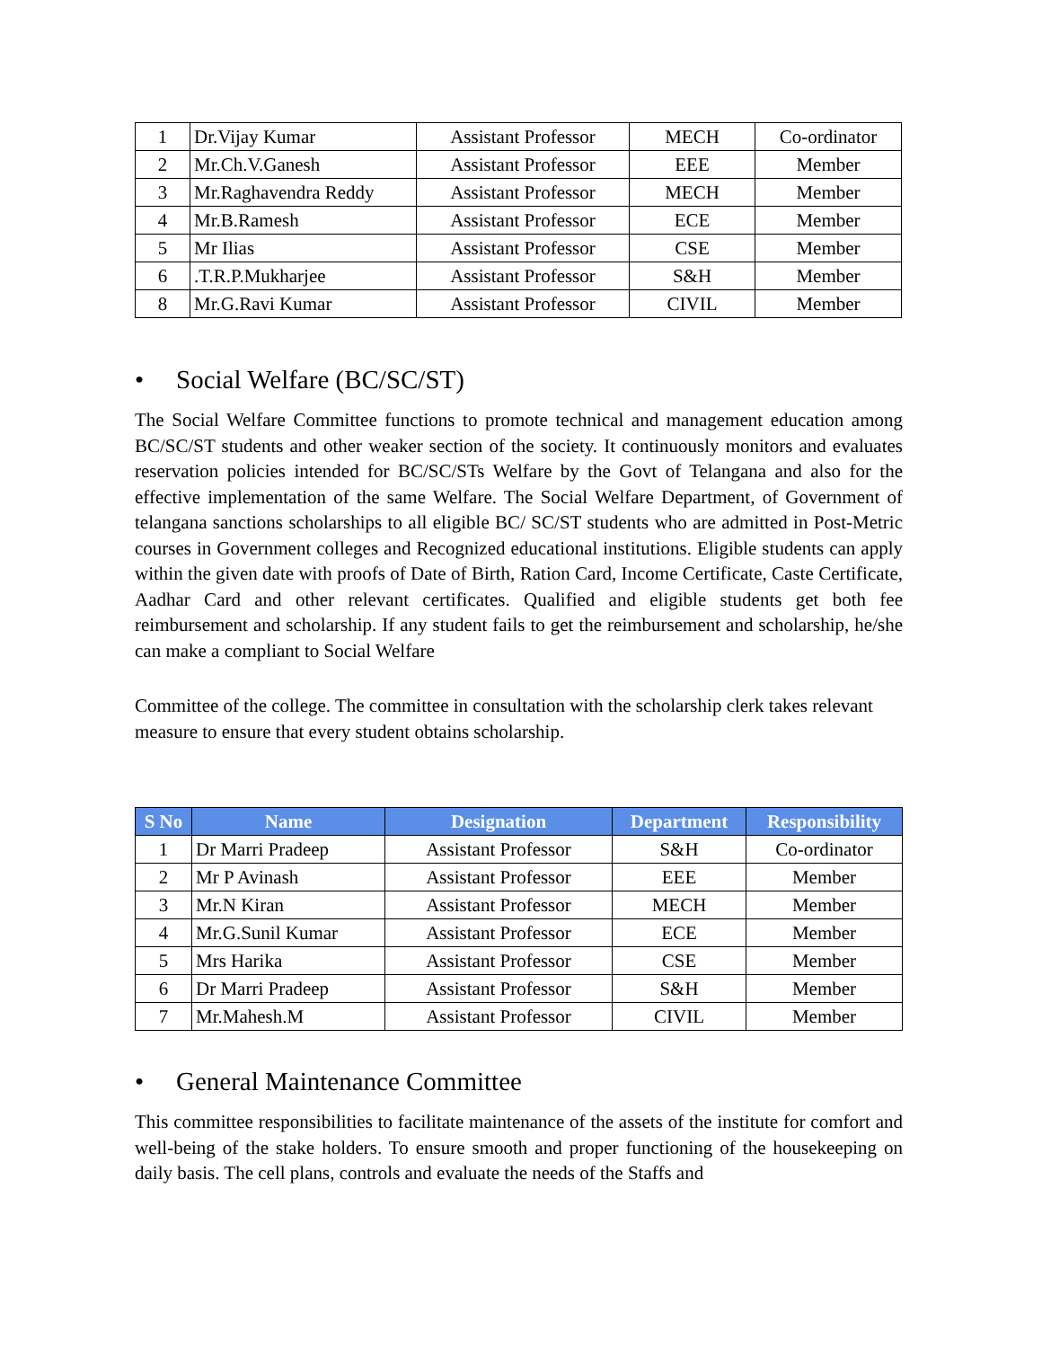| 1 | Dr.Vijay Kumar | Assistant Professor | MECH | Co-ordinator |
| 2 | Mr.Ch.V.Ganesh | Assistant Professor | EEE | Member |
| 3 | Mr.Raghavendra Reddy | Assistant Professor | MECH | Member |
| 4 | Mr.B.Ramesh | Assistant Professor | ECE | Member |
| 5 | Mr Ilias | Assistant Professor | CSE | Member |
| 6 | .T.R.P.Mukharjee | Assistant Professor | S&H | Member |
| 8 | Mr.G.Ravi Kumar | Assistant Professor | CIVIL | Member |
• Social Welfare (BC/SC/ST)
The Social Welfare Committee functions to promote technical and management education among BC/SC/ST students and other weaker section of the society. It continuously monitors and evaluates reservation policies intended for BC/SC/STs Welfare by the Govt of Telangana and also for the effective implementation of the same Welfare. The Social Welfare Department, of Government of telangana sanctions scholarships to all eligible BC/ SC/ST students who are admitted in Post-Metric courses in Government colleges and Recognized educational institutions. Eligible students can apply within the given date with proofs of Date of Birth, Ration Card, Income Certificate, Caste Certificate, Aadhar Card and other relevant certificates. Qualified and eligible students get both fee reimbursement and scholarship. If any student fails to get the reimbursement and scholarship, he/she can make a compliant to Social Welfare
Committee of the college. The committee in consultation with the scholarship clerk takes relevant measure to ensure that every student obtains scholarship.
| S No | Name | Designation | Department | Responsibility |
| --- | --- | --- | --- | --- |
| 1 | Dr Marri Pradeep | Assistant Professor | S&H | Co-ordinator |
| 2 | Mr P Avinash | Assistant Professor | EEE | Member |
| 3 | Mr.N Kiran | Assistant Professor | MECH | Member |
| 4 | Mr.G.Sunil Kumar | Assistant Professor | ECE | Member |
| 5 | Mrs Harika | Assistant Professor | CSE | Member |
| 6 | Dr Marri Pradeep | Assistant Professor | S&H | Member |
| 7 | Mr.Mahesh.M | Assistant Professor | CIVIL | Member |
• General Maintenance Committee
This committee responsibilities to facilitate maintenance of the assets of the institute for comfort and well-being of the stake holders. To ensure smooth and proper functioning of the housekeeping on daily basis. The cell plans, controls and evaluate the needs of the Staffs and